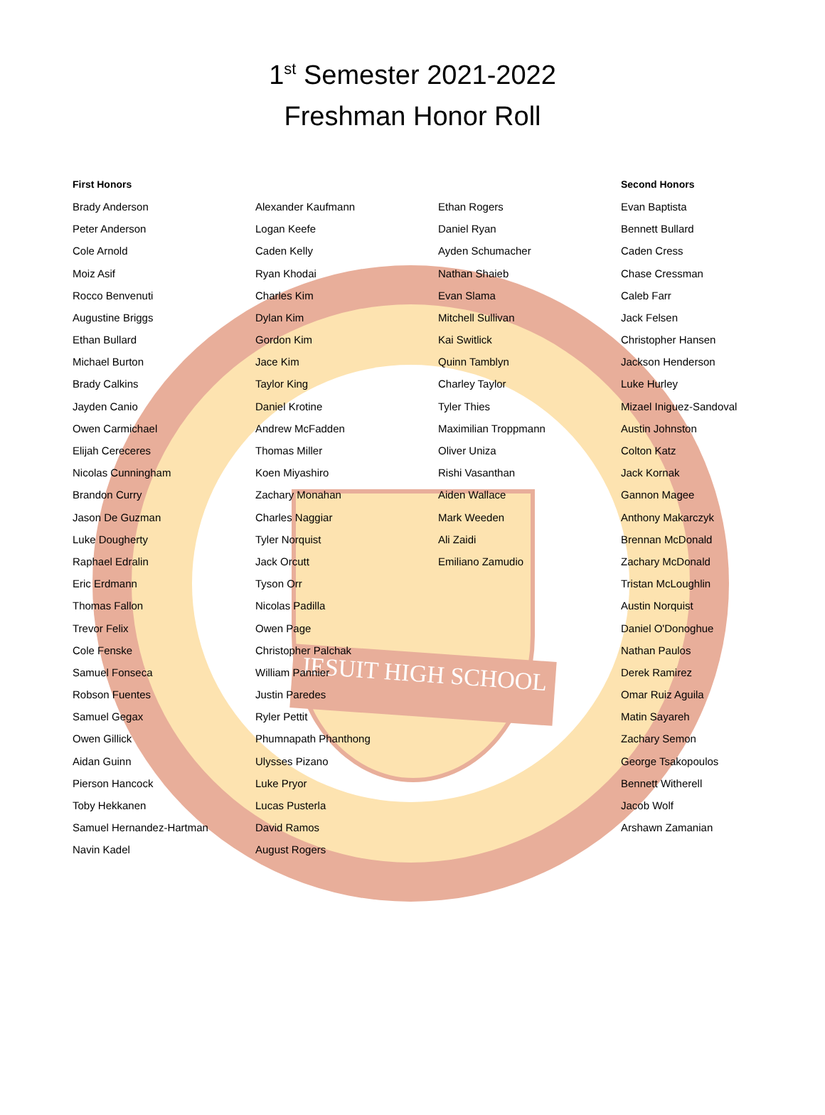JESUIT HIGH SCHOOL
1<sup>st</sup> Semester 2021-2022
Freshman Honor Roll
| First Honors | | | Second Honors |
| --- | --- | --- | --- |
| Brady Anderson | Alexander Kaufmann | Ethan Rogers | Evan Baptista |
| Peter Anderson | Logan Keefe | Daniel Ryan | Bennett Bullard |
| Cole Arnold | Caden Kelly | Ayden Schumacher | Caden Cress |
| Moiz Asif | Ryan Khodai | Nathan Shaieb | Chase Cressman |
| Rocco Benvenuti | Charles Kim | Evan Slama | Caleb Farr |
| Augustine Briggs | Dylan Kim | Mitchell Sullivan | Jack Felsen |
| Ethan Bullard | Gordon Kim | Kai Switlick | Christopher Hansen |
| Michael Burton | Jace Kim | Quinn Tamblyn | Jackson Henderson |
| Brady Calkins | Taylor King | Charley Taylor | Luke Hurley |
| Jayden Canio | Daniel Krotine | Tyler Thies | Mizael Iniguez-Sandoval |
| Owen Carmichael | Andrew McFadden | Maximilian Troppmann | Austin Johnston |
| Elijah Cereceres | Thomas Miller | Oliver Uniza | Colton Katz |
| Nicolas Cunningham | Koen Miyashiro | Rishi Vasanthan | Jack Kornak |
| Brandon Curry | Zachary Monahan | Aiden Wallace | Gannon Magee |
| Jason De Guzman | Charles Naggiar | Mark Weeden | Anthony Makarczyk |
| Luke Dougherty | Tyler Norquist | Ali Zaidi | Brennan McDonald |
| Raphael Edralin | Jack Orcutt | Emiliano Zamudio | Zachary McDonald |
| Eric Erdmann | Tyson Orr | | Tristan McLoughlin |
| Thomas Fallon | Nicolas Padilla | | Austin Norquist |
| Trevor Felix | Owen Page | | Daniel O'Donoghue |
| Cole Fenske | Christopher Palchak | | Nathan Paulos |
| Samuel Fonseca | William Pannier | | Derek Ramirez |
| Robson Fuentes | Justin Paredes | | Omar Ruiz Aguila |
| Samuel Gegax | Ryler Pettit | | Matin Sayareh |
| Owen Gillick | Phumnapath Phanthong | | Zachary Semon |
| Aidan Guinn | Ulysses Pizano | | George Tsakopoulos |
| Pierson Hancock | Luke Pryor | | Bennett Witherell |
| Toby Hekkanen | Lucas Pusterla | | Jacob Wolf |
| Samuel Hernandez-Hartman | David Ramos | | Arshawn Zamanian |
| Navin Kadel | August Rogers | | |